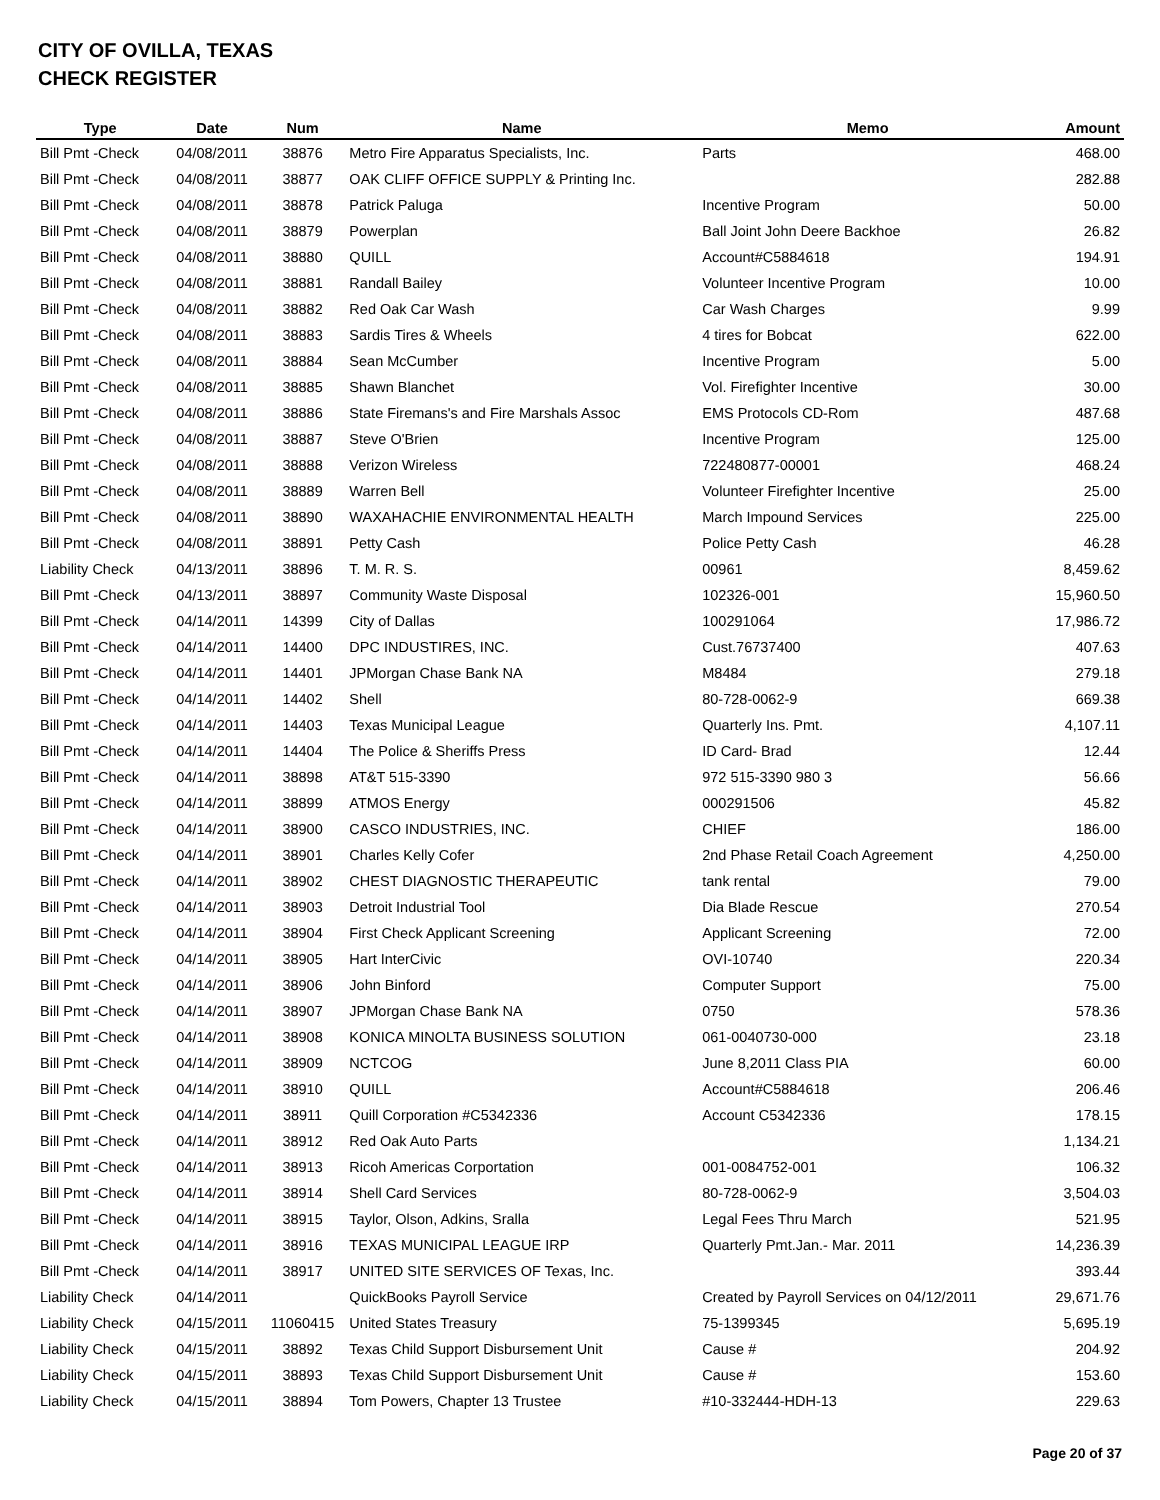CITY OF OVILLA, TEXAS
CHECK REGISTER
| Type | Date | Num | Name | Memo | Amount |
| --- | --- | --- | --- | --- | --- |
| Bill Pmt -Check | 04/08/2011 | 38876 | Metro Fire Apparatus Specialists, Inc. | Parts | 468.00 |
| Bill Pmt -Check | 04/08/2011 | 38877 | OAK CLIFF OFFICE SUPPLY & Printing Inc. | | 282.88 |
| Bill Pmt -Check | 04/08/2011 | 38878 | Patrick Paluga | Incentive Program | 50.00 |
| Bill Pmt -Check | 04/08/2011 | 38879 | Powerplan | Ball Joint John Deere Backhoe | 26.82 |
| Bill Pmt -Check | 04/08/2011 | 38880 | QUILL | Account#C5884618 | 194.91 |
| Bill Pmt -Check | 04/08/2011 | 38881 | Randall Bailey | Volunteer Incentive Program | 10.00 |
| Bill Pmt -Check | 04/08/2011 | 38882 | Red Oak Car Wash | Car Wash Charges | 9.99 |
| Bill Pmt -Check | 04/08/2011 | 38883 | Sardis Tires & Wheels | 4 tires for Bobcat | 622.00 |
| Bill Pmt -Check | 04/08/2011 | 38884 | Sean McCumber | Incentive Program | 5.00 |
| Bill Pmt -Check | 04/08/2011 | 38885 | Shawn Blanchet | Vol. Firefighter Incentive | 30.00 |
| Bill Pmt -Check | 04/08/2011 | 38886 | State Firemans's and Fire Marshals Assoc | EMS Protocols CD-Rom | 487.68 |
| Bill Pmt -Check | 04/08/2011 | 38887 | Steve O'Brien | Incentive Program | 125.00 |
| Bill Pmt -Check | 04/08/2011 | 38888 | Verizon Wireless | 722480877-00001 | 468.24 |
| Bill Pmt -Check | 04/08/2011 | 38889 | Warren Bell | Volunteer Firefighter Incentive | 25.00 |
| Bill Pmt -Check | 04/08/2011 | 38890 | WAXAHACHIE ENVIRONMENTAL HEALTH | March Impound Services | 225.00 |
| Bill Pmt -Check | 04/08/2011 | 38891 | Petty Cash | Police Petty Cash | 46.28 |
| Liability Check | 04/13/2011 | 38896 | T. M. R. S. | 00961 | 8,459.62 |
| Bill Pmt -Check | 04/13/2011 | 38897 | Community Waste Disposal | 102326-001 | 15,960.50 |
| Bill Pmt -Check | 04/14/2011 | 14399 | City of Dallas | 100291064 | 17,986.72 |
| Bill Pmt -Check | 04/14/2011 | 14400 | DPC INDUSTIRES, INC. | Cust.76737400 | 407.63 |
| Bill Pmt -Check | 04/14/2011 | 14401 | JPMorgan Chase Bank NA | M8484 | 279.18 |
| Bill Pmt -Check | 04/14/2011 | 14402 | Shell | 80-728-0062-9 | 669.38 |
| Bill Pmt -Check | 04/14/2011 | 14403 | Texas Municipal League | Quarterly Ins. Pmt. | 4,107.11 |
| Bill Pmt -Check | 04/14/2011 | 14404 | The Police & Sheriffs Press | ID Card- Brad | 12.44 |
| Bill Pmt -Check | 04/14/2011 | 38898 | AT&T 515-3390 | 972 515-3390 980 3 | 56.66 |
| Bill Pmt -Check | 04/14/2011 | 38899 | ATMOS Energy | 000291506 | 45.82 |
| Bill Pmt -Check | 04/14/2011 | 38900 | CASCO INDUSTRIES, INC. | CHIEF | 186.00 |
| Bill Pmt -Check | 04/14/2011 | 38901 | Charles Kelly Cofer | 2nd Phase Retail Coach Agreement | 4,250.00 |
| Bill Pmt -Check | 04/14/2011 | 38902 | CHEST DIAGNOSTIC THERAPEUTIC | tank rental | 79.00 |
| Bill Pmt -Check | 04/14/2011 | 38903 | Detroit Industrial Tool | Dia Blade Rescue | 270.54 |
| Bill Pmt -Check | 04/14/2011 | 38904 | First Check Applicant Screening | Applicant Screening | 72.00 |
| Bill Pmt -Check | 04/14/2011 | 38905 | Hart InterCivic | OVI-10740 | 220.34 |
| Bill Pmt -Check | 04/14/2011 | 38906 | John Binford | Computer Support | 75.00 |
| Bill Pmt -Check | 04/14/2011 | 38907 | JPMorgan Chase Bank NA | 0750 | 578.36 |
| Bill Pmt -Check | 04/14/2011 | 38908 | KONICA MINOLTA BUSINESS SOLUTION | 061-0040730-000 | 23.18 |
| Bill Pmt -Check | 04/14/2011 | 38909 | NCTCOG | June 8,2011 Class PIA | 60.00 |
| Bill Pmt -Check | 04/14/2011 | 38910 | QUILL | Account#C5884618 | 206.46 |
| Bill Pmt -Check | 04/14/2011 | 38911 | Quill Corporation #C5342336 | Account C5342336 | 178.15 |
| Bill Pmt -Check | 04/14/2011 | 38912 | Red Oak Auto Parts | | 1,134.21 |
| Bill Pmt -Check | 04/14/2011 | 38913 | Ricoh Americas Corportation | 001-0084752-001 | 106.32 |
| Bill Pmt -Check | 04/14/2011 | 38914 | Shell Card Services | 80-728-0062-9 | 3,504.03 |
| Bill Pmt -Check | 04/14/2011 | 38915 | Taylor, Olson, Adkins, Sralla | Legal Fees Thru March | 521.95 |
| Bill Pmt -Check | 04/14/2011 | 38916 | TEXAS MUNICIPAL LEAGUE IRP | Quarterly Pmt.Jan.- Mar. 2011 | 14,236.39 |
| Bill Pmt -Check | 04/14/2011 | 38917 | UNITED SITE SERVICES OF Texas, Inc. | | 393.44 |
| Liability Check | 04/14/2011 | | QuickBooks Payroll Service | Created by Payroll Services on 04/12/2011 | 29,671.76 |
| Liability Check | 04/15/2011 | 11060415 | United States Treasury | 75-1399345 | 5,695.19 |
| Liability Check | 04/15/2011 | 38892 | Texas Child Support Disbursement Unit | Cause # | 204.92 |
| Liability Check | 04/15/2011 | 38893 | Texas Child Support Disbursement Unit | Cause # | 153.60 |
| Liability Check | 04/15/2011 | 38894 | Tom Powers, Chapter 13 Trustee | #10-332444-HDH-13 | 229.63 |
Page 20 of 37